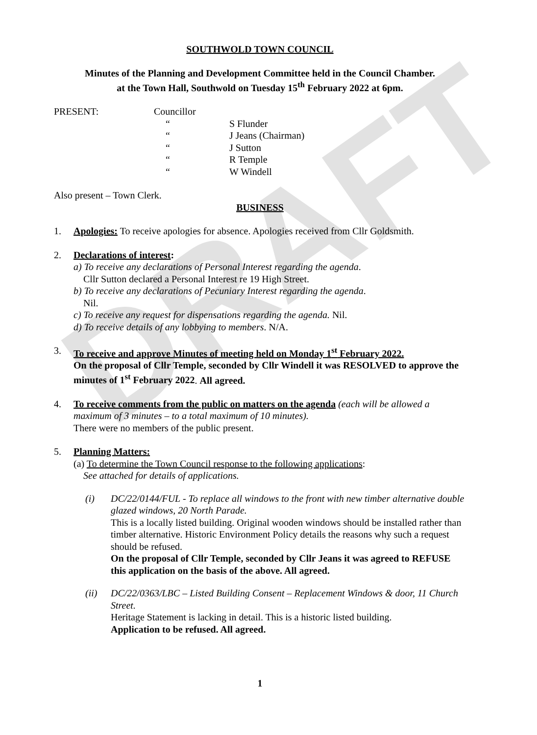DRAFT
SOUTHWOLD TOWN COUNCIL
Minutes of the Planning and Development Committee held in the Council Chamber.
at the Town Hall, Southwold on Tuesday 15<sup>th</sup> February 2022 at 6pm.
PRESENT: Councillor
“S Flunder “J Jeans (Chairman) “J Sutton “R Temple “W Windell
Also present – Town Clerk.
BUSINESS
1. Apologies: To receive apologies for absence. Apologies received from Cllr Goldsmith.
2. Declarations of interest:
a) To receive any declarations of Personal Interest regarding the agenda.
Cllr Sutton declared a Personal Interest re 19 High Street.
b) To receive any declarations of Pecuniary Interest regarding the agenda.
Nil.
c) To receive any request for dispensations regarding the agenda. Nil.
d) To receive details of any lobbying to members. N/A.
3. To receive and approve Minutes of meeting held on Monday 1<sup>st</sup> February 2022.
On the proposal of Cllr Temple, seconded by Cllr Windell it was RESOLVED to approve the minutes of 1<sup>st</sup> February 2022. All agreed.
4. To receive comments from the public on matters on the agenda (each will be allowed a maximum of 3 minutes – to a total maximum of 10 minutes).
There were no members of the public present.
5. Planning Matters:
(a) To determine the Town Council response to the following applications:
See attached for details of applications.
(i) DC/22/0144/FUL - To replace all windows to the front with new timber alternative double glazed windows, 20 North Parade.
This is a locally listed building. Original wooden windows should be installed rather than timber alternative. Historic Environment Policy details the reasons why such a request should be refused.
On the proposal of Cllr Temple, seconded by Cllr Jeans it was agreed to REFUSE this application on the basis of the above. All agreed.
(ii) DC/22/0363/LBC – Listed Building Consent – Replacement Windows & door, 11 Church Street.
Heritage Statement is lacking in detail. This is a historic listed building.
Application to be refused. All agreed.
1